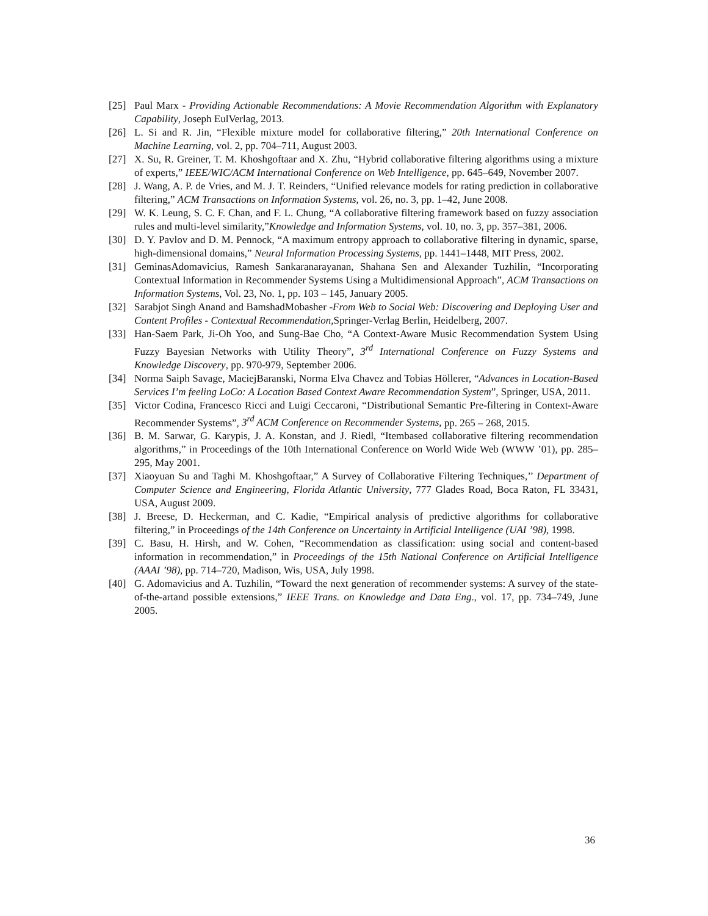[25] Paul Marx - Providing Actionable Recommendations: A Movie Recommendation Algorithm with Explanatory Capability, Joseph EulVerlag, 2013.
[26] L. Si and R. Jin, “Flexible mixture model for collaborative filtering,” 20th International Conference on Machine Learning, vol. 2, pp. 704–711, August 2003.
[27] X. Su, R. Greiner, T. M. Khoshgoftaar and X. Zhu, “Hybrid collaborative filtering algorithms using a mixture of experts,” IEEE/WIC/ACM International Conference on Web Intelligence, pp. 645–649, November 2007.
[28] J. Wang, A. P. de Vries, and M. J. T. Reinders, “Unified relevance models for rating prediction in collaborative filtering,” ACM Transactions on Information Systems, vol. 26, no. 3, pp. 1–42, June 2008.
[29] W. K. Leung, S. C. F. Chan, and F. L. Chung, “A collaborative filtering framework based on fuzzy association rules and multi-level similarity,”Knowledge and Information Systems, vol. 10, no. 3, pp. 357–381, 2006.
[30] D. Y. Pavlov and D. M. Pennock, “A maximum entropy approach to collaborative filtering in dynamic, sparse, high-dimensional domains,” Neural Information Processing Systems, pp. 1441–1448, MIT Press, 2002.
[31] GeminasAdomavicius, Ramesh Sankaranarayanan, Shahana Sen and Alexander Tuzhilin, “Incorporating Contextual Information in Recommender Systems Using a Multidimensional Approach”, ACM Transactions on Information Systems, Vol. 23, No. 1, pp. 103 – 145, January 2005.
[32] Sarabjot Singh Anand and BamshadMobasher -From Web to Social Web: Discovering and Deploying User and Content Profiles - Contextual Recommendation, Springer-Verlag Berlin, Heidelberg, 2007.
[33] Han-Saem Park, Ji-Oh Yoo, and Sung-Bae Cho, “A Context-Aware Music Recommendation System Using Fuzzy Bayesian Networks with Utility Theory”, 3<sup>rd</sup> International Conference on Fuzzy Systems and Knowledge Discovery, pp. 970-979, September 2006.
[34] Norma Saiph Savage, MaciejBaranski, Norma Elva Chavez and Tobias Höllerer, “Advances in Location-Based Services I’m feeling LoCo: A Location Based Context Aware Recommendation System”, Springer, USA, 2011.
[35] Victor Codina, Francesco Ricci and Luigi Ceccaroni, “Distributional Semantic Pre-filtering in Context-Aware Recommender Systems”, 3<sup>rd</sup> ACM Conference on Recommender Systems, pp. 265 – 268, 2015.
[36] B. M. Sarwar, G. Karypis, J. A. Konstan, and J. Riedl, “Itembased collaborative filtering recommendation algorithms,” in Proceedings of the 10th International Conference on World Wide Web (WWW ’01), pp. 285–295, May 2001.
[37] Xiaoyuan Su and Taghi M. Khoshgoftaar,” A Survey of Collaborative Filtering Techniques,’’ Department of Computer Science and Engineering, Florida Atlantic University, 777 Glades Road, Boca Raton, FL 33431, USA, August 2009.
[38] J. Breese, D. Heckerman, and C. Kadie, “Empirical analysis of predictive algorithms for collaborative filtering,” in Proceedings of the 14th Conference on Uncertainty in Artificial Intelligence (UAI ’98), 1998.
[39] C. Basu, H. Hirsh, and W. Cohen, “Recommendation as classification: using social and content-based information in recommendation,” in Proceedings of the 15th National Conference on Artificial Intelligence (AAAI ’98), pp. 714–720, Madison, Wis, USA, July 1998.
[40] G. Adomavicius and A. Tuzhilin, “Toward the next generation of recommender systems: A survey of the state-of-the-artand possible extensions,” IEEE Trans. on Knowledge and Data Eng., vol. 17, pp. 734–749, June 2005.
36